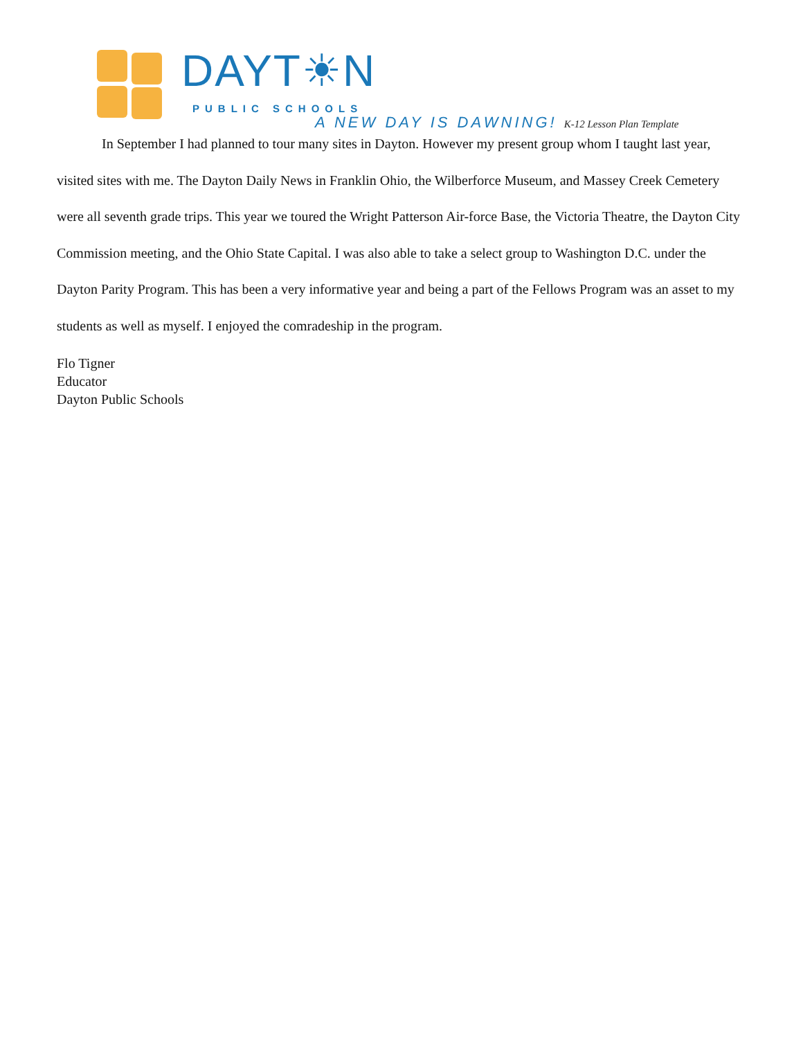DAYT☀N
PUBLIC SCHOOLS
A NEW DAY IS DAWNING! K-12 Lesson Plan Template
In September I had planned to tour many sites in Dayton. However my present group whom I taught last year, visited sites with me. The Dayton Daily News in Franklin Ohio, the Wilberforce Museum, and Massey Creek Cemetery were all seventh grade trips. This year we toured the Wright Patterson Air-force Base, the Victoria Theatre, the Dayton City Commission meeting, and the Ohio State Capital. I was also able to take a select group to Washington D.C. under the Dayton Parity Program. This has been a very informative year and being a part of the Fellows Program was an asset to my students as well as myself. I enjoyed the comradeship in the program.
Flo Tigner
Educator
Dayton Public Schools